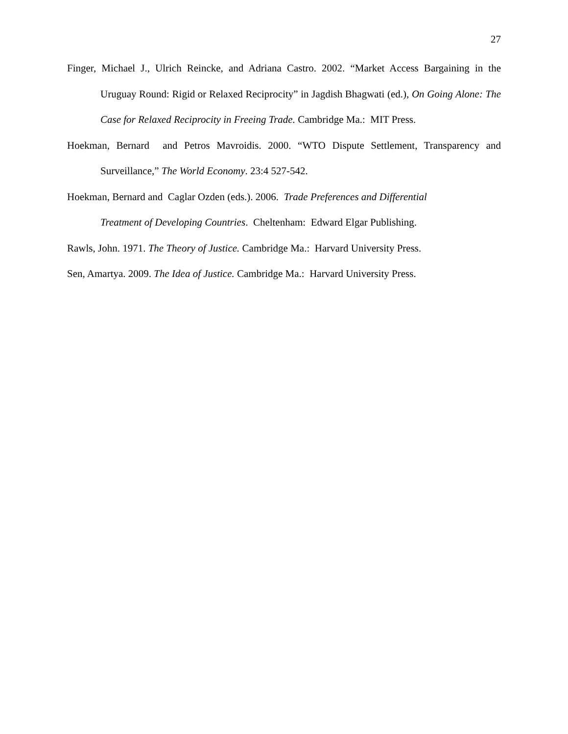27
Finger, Michael J., Ulrich Reincke, and Adriana Castro. 2002. “Market Access Bargaining in the Uruguay Round: Rigid or Relaxed Reciprocity” in Jagdish Bhagwati (ed.), On Going Alone: The Case for Relaxed Reciprocity in Freeing Trade. Cambridge Ma.: MIT Press.
Hoekman, Bernard and Petros Mavroidis. 2000. “WTO Dispute Settlement, Transparency and Surveillance,” The World Economy. 23:4 527-542.
Hoekman, Bernard and Caglar Ozden (eds.). 2006. Trade Preferences and Differential
Treatment of Developing Countries. Cheltenham: Edward Elgar Publishing.
Rawls, John. 1971. The Theory of Justice. Cambridge Ma.: Harvard University Press.
Sen, Amartya. 2009. The Idea of Justice. Cambridge Ma.: Harvard University Press.